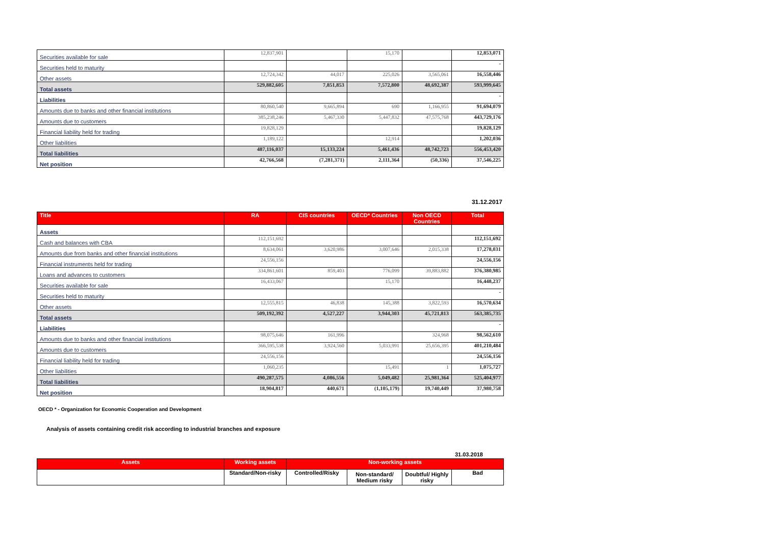| Securities available for sale | 12,837,901 | | 15,170 | | 12,853,071 |
| Securities held to maturity | | | | | - |
| Other assets | 12,724,342 | 44,017 | 225,026 | 3,565,061 | 16,558,446 |
| Total assets | 529,882,605 | 7,851,853 | 7,572,800 | 48,692,387 | 593,999,645 |
| Liabilities | | | | | - |
| Amounts due to banks and other financial institutions | 80,860,540 | 9,665,894 | 690 | 1,166,955 | 91,694,079 |
| Amounts due to customers | 385,238,246 | 5,467,330 | 5,447,832 | 47,575,768 | 443,729,176 |
| Financial liability held for trading | 19,828,129 | | | | 19,828,129 |
| Other liabilities | 1,189,122 | | 12,914 | | 1,202,036 |
| Total liabilities | 487,116,037 | 15,133,224 | 5,461,436 | 48,742,723 | 556,453,420 |
| Net position | 42,766,568 | (7,281,371) | 2,111,364 | (50,336) | 37,546,225 |
31.12.2017
| Title | RA | CIS countries | OECD* Countries | Non OECD Countries | Total |
| --- | --- | --- | --- | --- | --- |
| Assets | | | | | |
| Cash and balances with CBA | 112,151,692 | | | | 112,151,692 |
| Amounts due from banks and other financial institutions | 8,634,061 | 3,620,986 | 3,007,646 | 2,015,338 | 17,278,031 |
| Financial instruments held for trading | 24,556,156 | | | | 24,556,156 |
| Loans and advances to customers | 334,861,601 | 859,403 | 776,099 | 39,883,882 | 376,380,985 |
| Securities available for sale | 16,433,067 | | 15,170 | | 16,448,237 |
| Securities held to maturity | | | | | - |
| Other assets | 12,555,815 | 46,838 | 145,388 | 3,822,593 | 16,570,634 |
| Total assets | 509,192,392 | 4,527,227 | 3,944,303 | 45,721,813 | 563,385,735 |
| Liabilities | | | | | - |
| Amounts due to banks and other financial institutions | 98,075,646 | 161,996 | | 324,968 | 98,562,610 |
| Amounts due to customers | 366,595,538 | 3,924,560 | 5,033,991 | 25,656,395 | 401,210,484 |
| Financial liability held for trading | 24,556,156 | | | | 24,556,156 |
| Other liabilities | 1,060,235 | | 15,491 | 1 | 1,075,727 |
| Total liabilities | 490,287,575 | 4,086,556 | 5,049,482 | 25,981,364 | 525,404,977 |
| Net position | 18,904,817 | 440,671 | (1,105,179) | 19,740,449 | 37,980,758 |
OECD * - Organization for Economic Cooperation and Development
Analysis of assets containing credit risk according to industrial branches and exposure
31.03.2018
| Assets | Working assets | Non-working assets | | | |
| --- | --- | --- | --- | --- | --- |
| | Standard/Non-risky | Controlled/Risky | Non-standard/ Medium risky | Doubtful/ Highly risky | Bad |